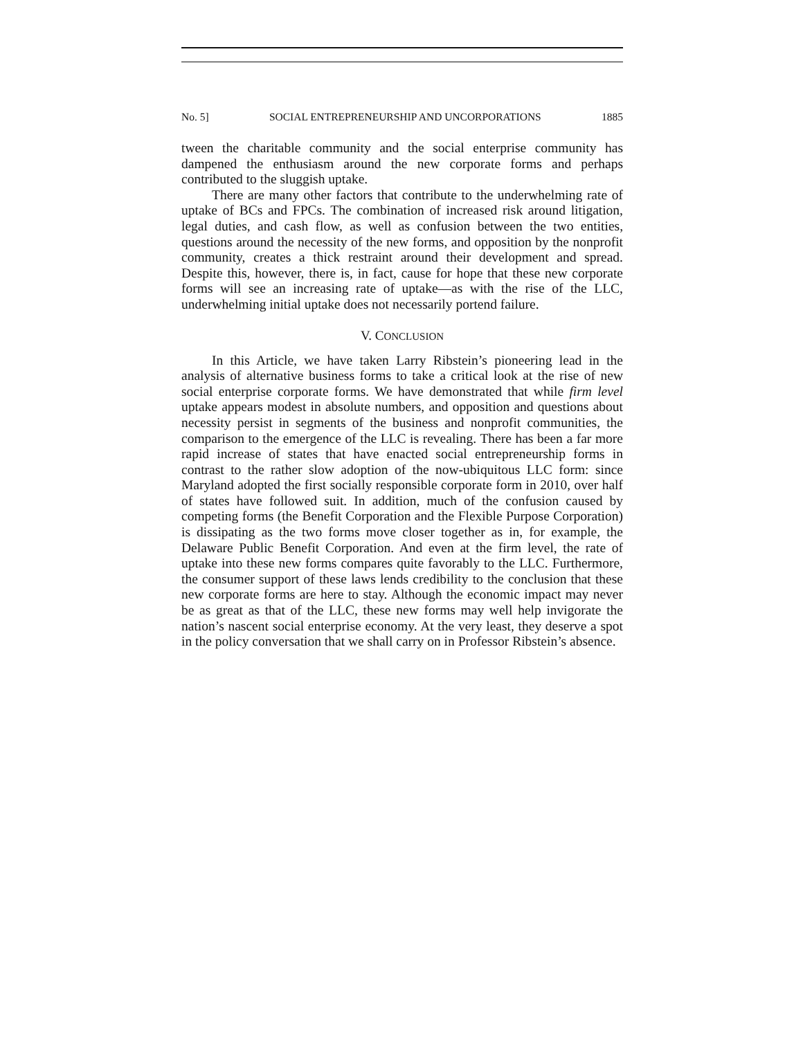No. 5] SOCIAL ENTREPRENEURSHIP AND UNCORPORATIONS 1885
tween the charitable community and the social enterprise community has dampened the enthusiasm around the new corporate forms and perhaps contributed to the sluggish uptake.
There are many other factors that contribute to the underwhelming rate of uptake of BCs and FPCs. The combination of increased risk around litigation, legal duties, and cash flow, as well as confusion between the two entities, questions around the necessity of the new forms, and opposition by the nonprofit community, creates a thick restraint around their development and spread. Despite this, however, there is, in fact, cause for hope that these new corporate forms will see an increasing rate of uptake—as with the rise of the LLC, underwhelming initial uptake does not necessarily portend failure.
V. CONCLUSION
In this Article, we have taken Larry Ribstein’s pioneering lead in the analysis of alternative business forms to take a critical look at the rise of new social enterprise corporate forms. We have demonstrated that while firm level uptake appears modest in absolute numbers, and opposition and questions about necessity persist in segments of the business and nonprofit communities, the comparison to the emergence of the LLC is revealing. There has been a far more rapid increase of states that have enacted social entrepreneurship forms in contrast to the rather slow adoption of the now-ubiquitous LLC form: since Maryland adopted the first socially responsible corporate form in 2010, over half of states have followed suit. In addition, much of the confusion caused by competing forms (the Benefit Corporation and the Flexible Purpose Corporation) is dissipating as the two forms move closer together as in, for example, the Delaware Public Benefit Corporation. And even at the firm level, the rate of uptake into these new forms compares quite favorably to the LLC. Furthermore, the consumer support of these laws lends credibility to the conclusion that these new corporate forms are here to stay. Although the economic impact may never be as great as that of the LLC, these new forms may well help invigorate the nation’s nascent social enterprise economy. At the very least, they deserve a spot in the policy conversation that we shall carry on in Professor Ribstein’s absence.